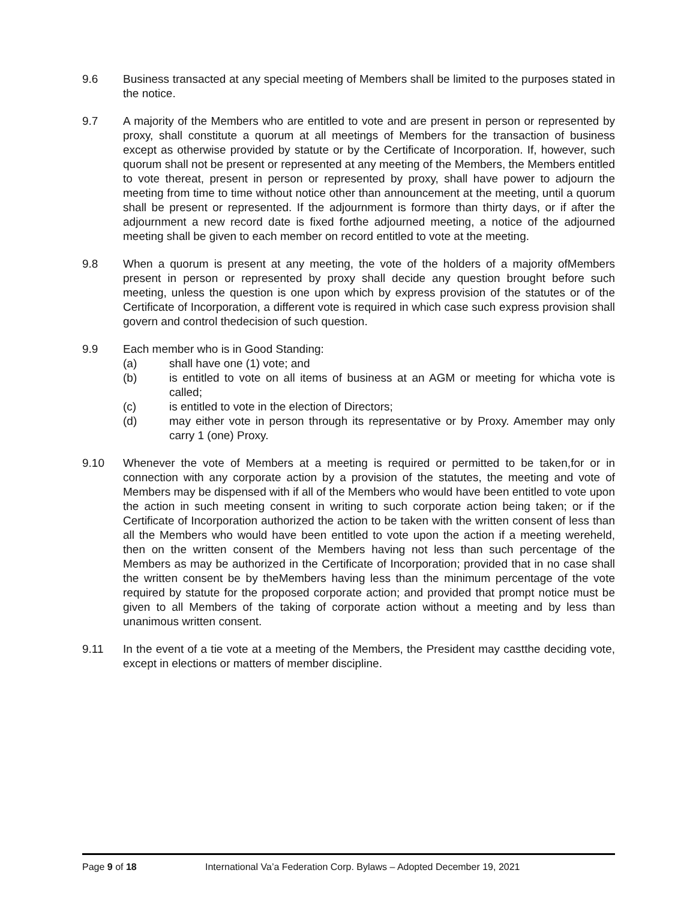9.6 Business transacted at any special meeting of Members shall be limited to the purposes stated in the notice.
9.7 A majority of the Members who are entitled to vote and are present in person or represented by proxy, shall constitute a quorum at all meetings of Members for the transaction of business except as otherwise provided by statute or by the Certificate of Incorporation. If, however, such quorum shall not be present or represented at any meeting of the Members, the Members entitled to vote thereat, present in person or represented by proxy, shall have power to adjourn the meeting from time to time without notice other than announcement at the meeting, until a quorum shall be present or represented. If the adjournment is formore than thirty days, or if after the adjournment a new record date is fixed forthe adjourned meeting, a notice of the adjourned meeting shall be given to each member on record entitled to vote at the meeting.
9.8 When a quorum is present at any meeting, the vote of the holders of a majority ofMembers present in person or represented by proxy shall decide any question brought before such meeting, unless the question is one upon which by express provision of the statutes or of the Certificate of Incorporation, a different vote is required in which case such express provision shall govern and control thedecision of such question.
9.9 Each member who is in Good Standing:
(a) shall have one (1) vote; and
(b) is entitled to vote on all items of business at an AGM or meeting for whicha vote is called;
(c) is entitled to vote in the election of Directors;
(d) may either vote in person through its representative or by Proxy. Amember may only carry 1 (one) Proxy.
9.10 Whenever the vote of Members at a meeting is required or permitted to be taken,for or in connection with any corporate action by a provision of the statutes, the meeting and vote of Members may be dispensed with if all of the Members who would have been entitled to vote upon the action in such meeting consent in writing to such corporate action being taken; or if the Certificate of Incorporation authorized the action to be taken with the written consent of less than all the Members who would have been entitled to vote upon the action if a meeting wereheld, then on the written consent of the Members having not less than such percentage of the Members as may be authorized in the Certificate of Incorporation; provided that in no case shall the written consent be by theMembers having less than the minimum percentage of the vote required by statute for the proposed corporate action; and provided that prompt notice must be given to all Members of the taking of corporate action without a meeting and by less than unanimous written consent.
9.11 In the event of a tie vote at a meeting of the Members, the President may castthe deciding vote, except in elections or matters of member discipline.
Page 9 of 18 International Va’a Federation Corp. Bylaws – Adopted December 19, 2021